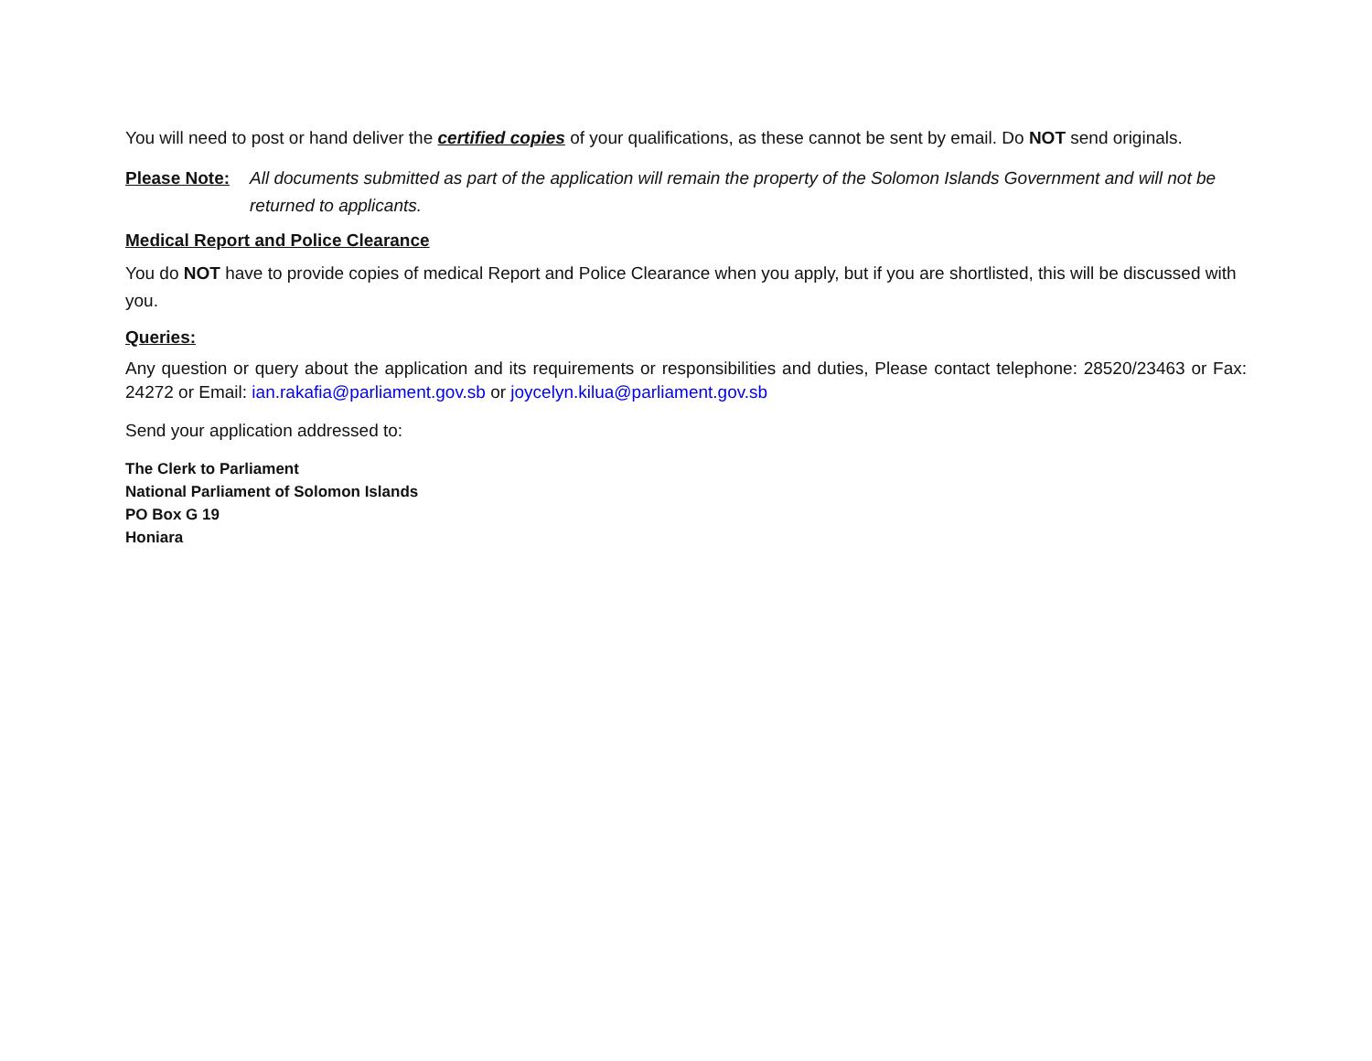You will need to post or hand deliver the certified copies of your qualifications, as these cannot be sent by email. Do NOT send originals.
Please Note:
All documents submitted as part of the application will remain the property of the Solomon Islands Government and will not be returned to applicants.
Medical Report and Police Clearance
You do NOT have to provide copies of medical Report and Police Clearance when you apply, but if you are shortlisted, this will be discussed with you.
Queries:
Any question or query about the application and its requirements or responsibilities and duties, Please contact telephone: 28520/23463 or Fax: 24272 or Email: ian.rakafia@parliament.gov.sb or joycelyn.kilua@parliament.gov.sb
Send your application addressed to:
The Clerk to Parliament
National Parliament of Solomon Islands
PO Box G 19
Honiara